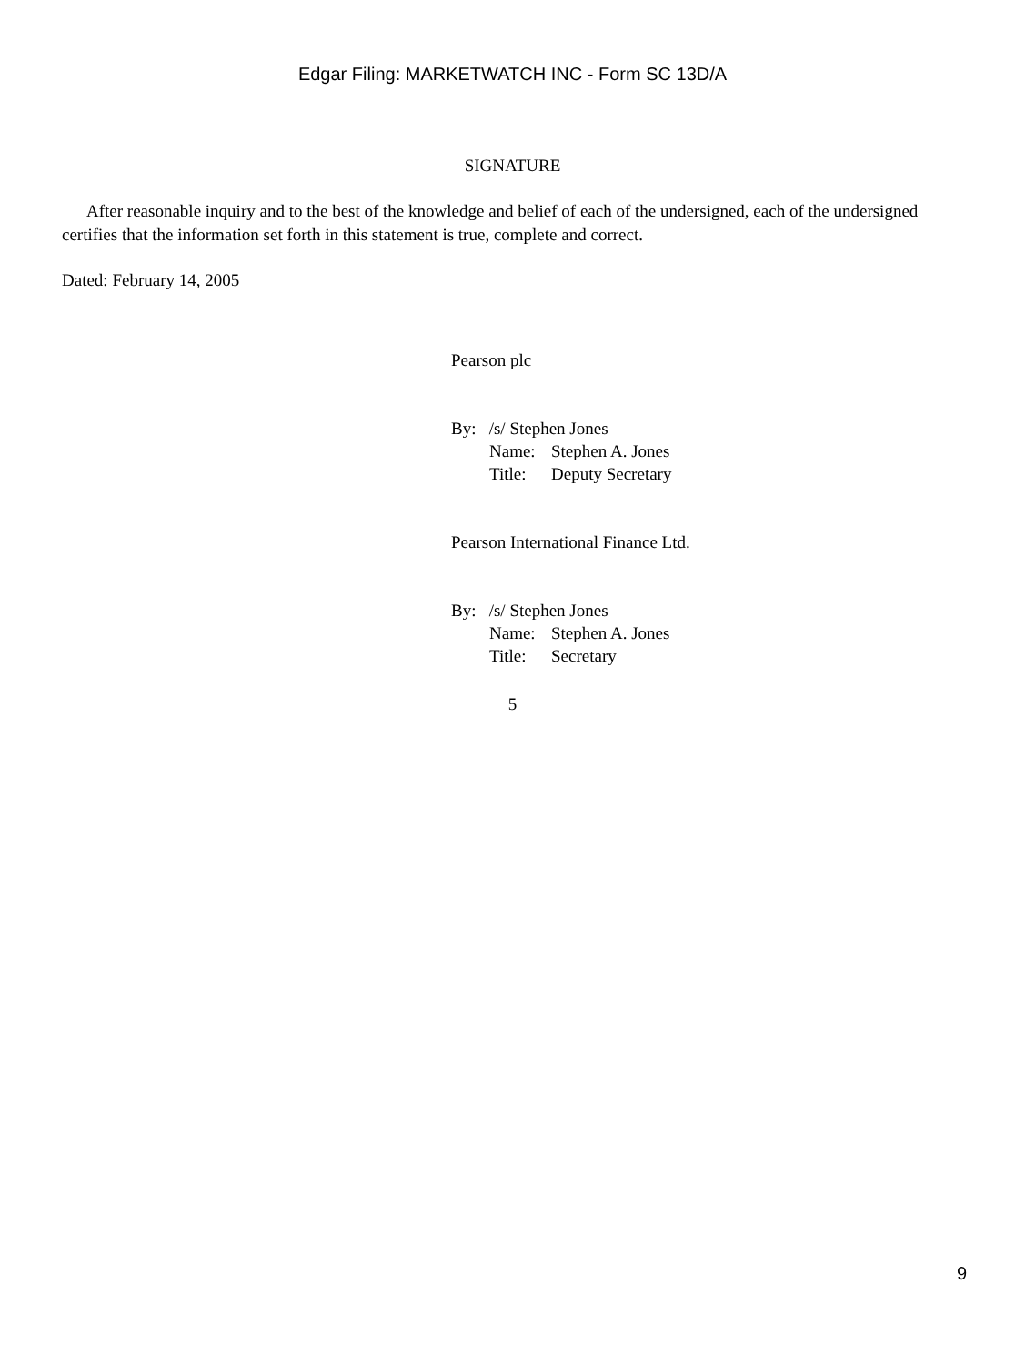Edgar Filing: MARKETWATCH INC - Form SC 13D/A
SIGNATURE
After reasonable inquiry and to the best of the knowledge and belief of each of the undersigned, each of the undersigned certifies that the information set forth in this statement is true, complete and correct.
Dated: February 14, 2005
Pearson plc
By: /s/ Stephen Jones
Name: Stephen A. Jones
Title: Deputy Secretary
Pearson International Finance Ltd.
By: /s/ Stephen Jones
Name: Stephen A. Jones
Title: Secretary
5
9